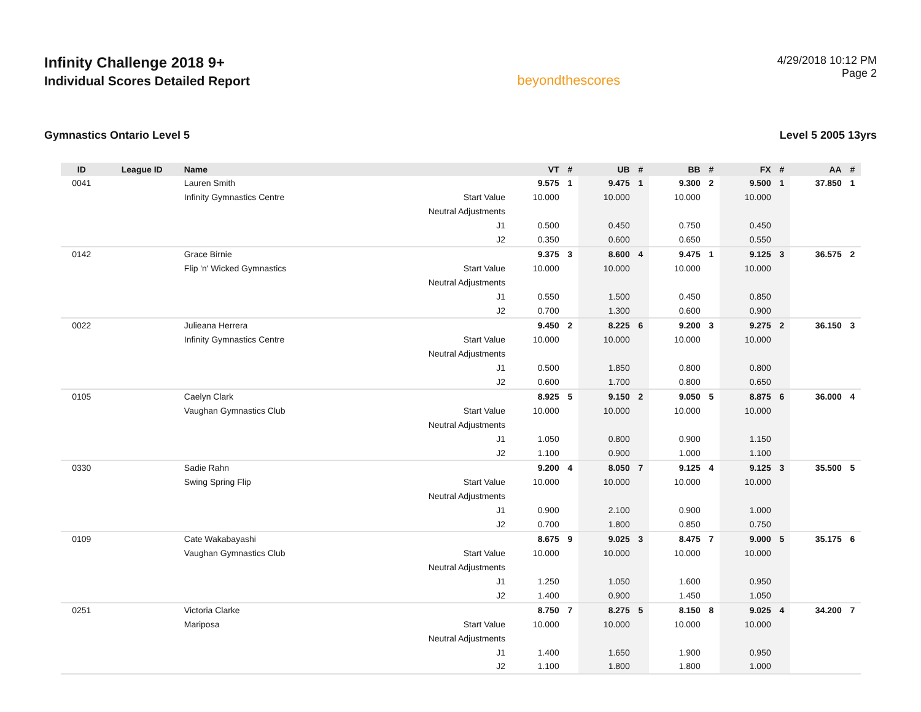Infinity Challenge 2018 9+
Individual Scores Detailed Report
beyondthescores
4/29/2018 10:12 PM
Page 2
Gymnastics Ontario Level 5 Level 5 2005 13yrs
| ID | League ID | Name | | VT | # | UB | # | BB | # | FX | # | AA | # |
| --- | --- | --- | --- | --- | --- | --- | --- | --- | --- | --- | --- | --- | --- |
| 0041 | | Lauren Smith | | 9.575 | 1 | 9.475 | 1 | 9.300 | 2 | 9.500 | 1 | 37.850 | 1 |
| | | Infinity Gymnastics Centre | Start Value | 10.000 | | 10.000 | | 10.000 | | 10.000 | | | |
| | | | Neutral Adjustments | | | | | | | | | | |
| | | | J1 | 0.500 | | 0.450 | | 0.750 | | 0.450 | | | |
| | | | J2 | 0.350 | | 0.600 | | 0.650 | | 0.550 | | | |
| 0142 | | Grace Birnie | | 9.375 | 3 | 8.600 | 4 | 9.475 | 1 | 9.125 | 3 | 36.575 | 2 |
| | | Flip 'n' Wicked Gymnastics | Start Value | 10.000 | | 10.000 | | 10.000 | | 10.000 | | | |
| | | | Neutral Adjustments | | | | | | | | | | |
| | | | J1 | 0.550 | | 1.500 | | 0.450 | | 0.850 | | | |
| | | | J2 | 0.700 | | 1.300 | | 0.600 | | 0.900 | | | |
| 0022 | | Julieana Herrera | | 9.450 | 2 | 8.225 | 6 | 9.200 | 3 | 9.275 | 2 | 36.150 | 3 |
| | | Infinity Gymnastics Centre | Start Value | 10.000 | | 10.000 | | 10.000 | | 10.000 | | | |
| | | | Neutral Adjustments | | | | | | | | | | |
| | | | J1 | 0.500 | | 1.850 | | 0.800 | | 0.800 | | | |
| | | | J2 | 0.600 | | 1.700 | | 0.800 | | 0.650 | | | |
| 0105 | | Caelyn Clark | | 8.925 | 5 | 9.150 | 2 | 9.050 | 5 | 8.875 | 6 | 36.000 | 4 |
| | | Vaughan Gymnastics Club | Start Value | 10.000 | | 10.000 | | 10.000 | | 10.000 | | | |
| | | | Neutral Adjustments | | | | | | | | | | |
| | | | J1 | 1.050 | | 0.800 | | 0.900 | | 1.150 | | | |
| | | | J2 | 1.100 | | 0.900 | | 1.000 | | 1.100 | | | |
| 0330 | | Sadie Rahn | | 9.200 | 4 | 8.050 | 7 | 9.125 | 4 | 9.125 | 3 | 35.500 | 5 |
| | | Swing Spring Flip | Start Value | 10.000 | | 10.000 | | 10.000 | | 10.000 | | | |
| | | | Neutral Adjustments | | | | | | | | | | |
| | | | J1 | 0.900 | | 2.100 | | 0.900 | | 1.000 | | | |
| | | | J2 | 0.700 | | 1.800 | | 0.850 | | 0.750 | | | |
| 0109 | | Cate Wakabayashi | | 8.675 | 9 | 9.025 | 3 | 8.475 | 7 | 9.000 | 5 | 35.175 | 6 |
| | | Vaughan Gymnastics Club | Start Value | 10.000 | | 10.000 | | 10.000 | | 10.000 | | | |
| | | | Neutral Adjustments | | | | | | | | | | |
| | | | J1 | 1.250 | | 1.050 | | 1.600 | | 0.950 | | | |
| | | | J2 | 1.400 | | 0.900 | | 1.450 | | 1.050 | | | |
| 0251 | | Victoria Clarke | | 8.750 | 7 | 8.275 | 5 | 8.150 | 8 | 9.025 | 4 | 34.200 | 7 |
| | | Mariposa | Start Value | 10.000 | | 10.000 | | 10.000 | | 10.000 | | | |
| | | | Neutral Adjustments | | | | | | | | | | |
| | | | J1 | 1.400 | | 1.650 | | 1.900 | | 0.950 | | | |
| | | | J2 | 1.100 | | 1.800 | | 1.800 | | 1.000 | | | |